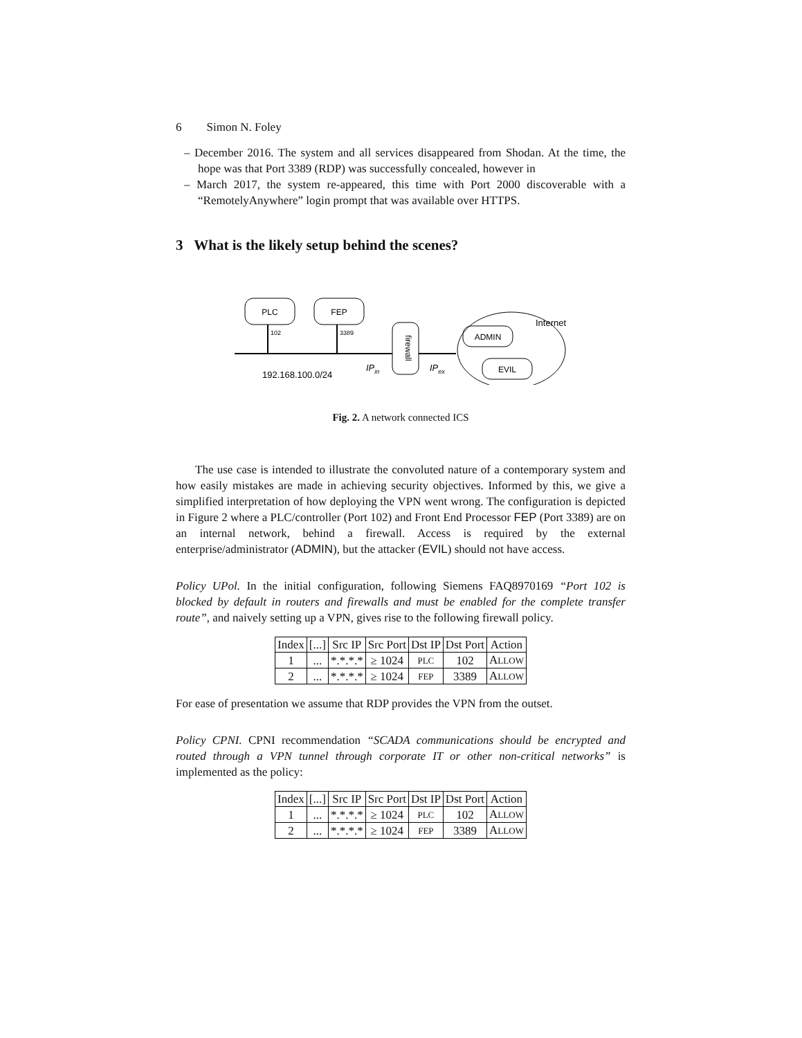6 Simon N. Foley
– December 2016. The system and all services disappeared from Shodan. At the time, the hope was that Port 3389 (RDP) was successfully concealed, however in
– March 2017, the system re-appeared, this time with Port 2000 discoverable with a “RemotelyAnywhere” login prompt that was available over HTTPS.
3 What is the likely setup behind the scenes?
PLC
FEP
102
3389
192.168.100.0/24
IPin
firewall
IPex
Internet
ADMIN
EVIL
Fig. 2. A network connected ICS
The use case is intended to illustrate the convoluted nature of a contemporary system and how easily mistakes are made in achieving security objectives. Informed by this, we give a simplified interpretation of how deploying the VPN went wrong. The configuration is depicted in Figure 2 where a PLC/controller (Port 102) and Front End Processor FEP (Port 3389) are on an internal network, behind a firewall. Access is required by the external enterprise/administrator (ADMIN), but the attacker (EVIL) should not have access.
Policy UPol. In the initial configuration, following Siemens FAQ8970169 “Port 102 is blocked by default in routers and firewalls and must be enabled for the complete transfer route”, and naively setting up a VPN, gives rise to the following firewall policy.
| Index | [...] | Src IP | Src Port | Dst IP | Dst Port | Action |
| --- | --- | --- | --- | --- | --- | --- |
| 1 | ... | *.*.*.* | ≥ 1024 | PLC | 102 | A LLOW |
| 2 | ... | *.*.*.* | ≥ 1024 | FEP | 3389 | A LLOW |
For ease of presentation we assume that RDP provides the VPN from the outset.
Policy CPNI. CPNI recommendation “SCADA communications should be encrypted and routed through a VPN tunnel through corporate IT or other non-critical networks” is implemented as the policy:
| Index | [...] | Src IP | Src Port | Dst IP | Dst Port | Action |
| --- | --- | --- | --- | --- | --- | --- |
| 1 | ... | *.*.*.* | ≥ 1024 | PLC | 102 | A LLOW |
| 2 | ... | *.*.*.* | ≥ 1024 | FEP | 3389 | A LLOW |